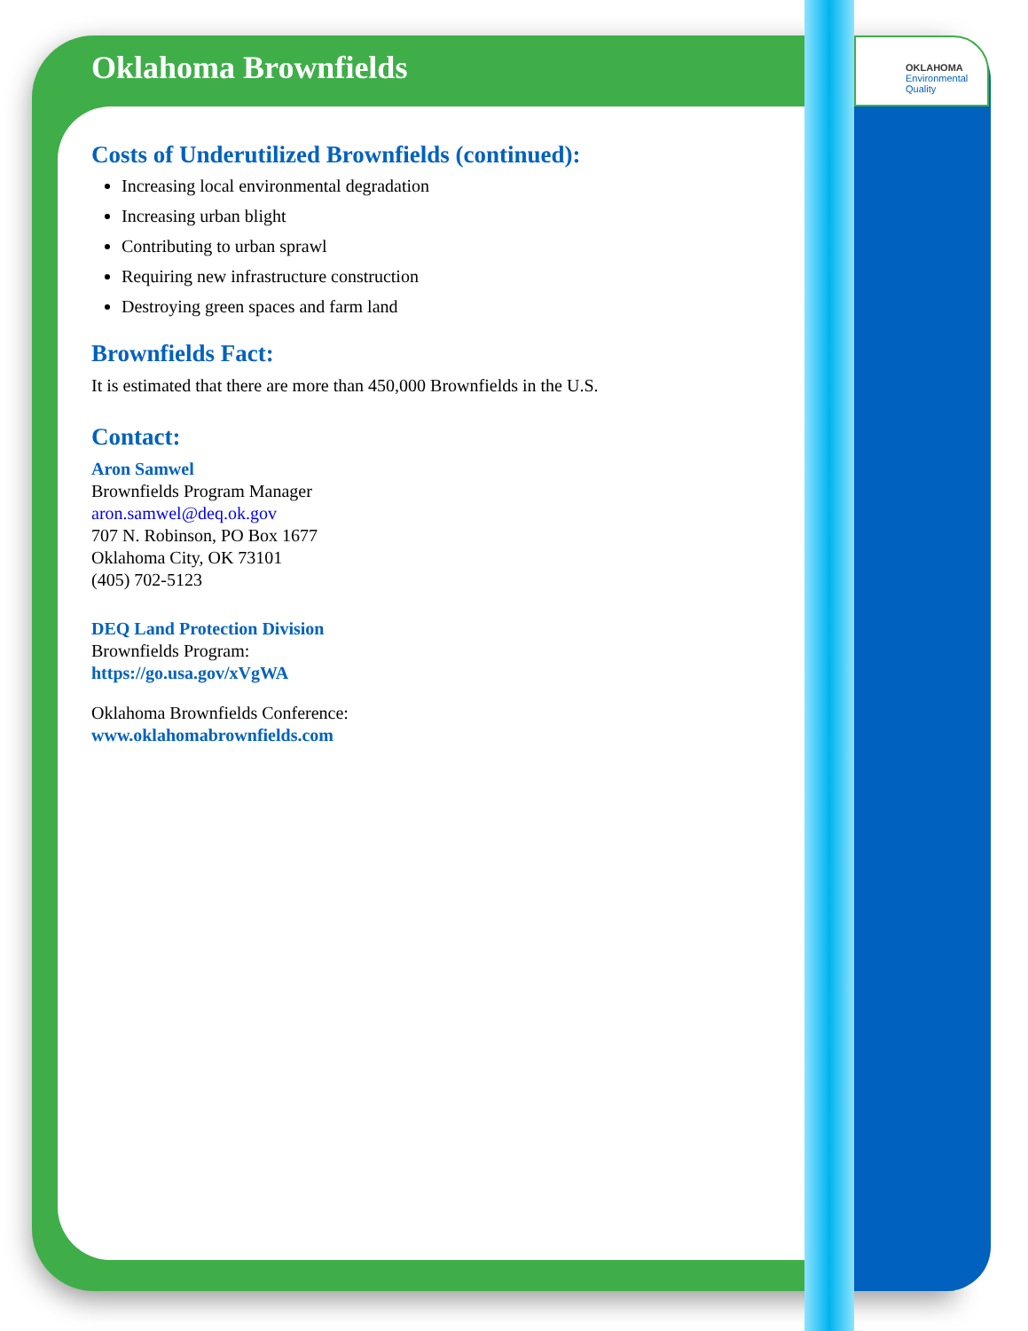OKLAHOMA
Environmental
Quality
Oklahoma Brownfields
Costs of Underutilized Brownfields (continued):
Increasing local environmental degradation
Increasing urban blight
Contributing to urban sprawl
Requiring new infrastructure construction
Destroying green spaces and farm land
Brownfields Fact:
It is estimated that there are more than 450,000 Brownfields in the U.S.
Contact:
Aron Samwel
Brownfields Program Manager
aron.samwel@deq.ok.gov
707 N. Robinson, PO Box 1677
Oklahoma City, OK 73101
(405) 702-5123
DEQ Land Protection Division
Brownfields Program:
https://go.usa.gov/xVgWA
Oklahoma Brownfields Conference:
www.oklahomabrownfields.com